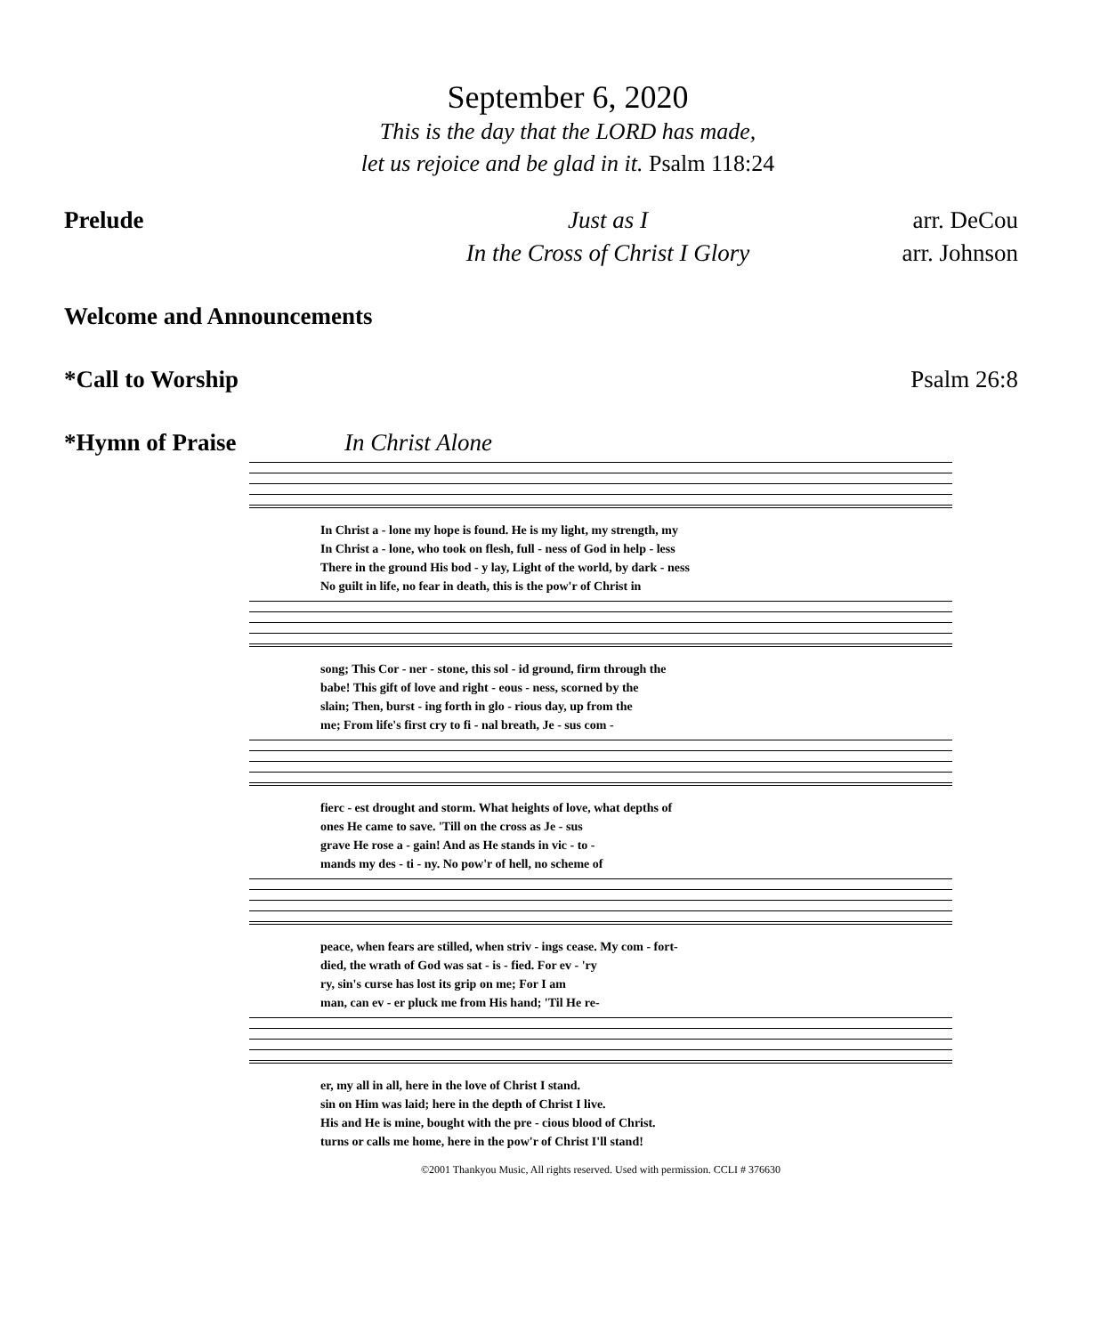September 6, 2020
This is the day that the LORD has made,
let us rejoice and be glad in it. Psalm 118:24
Prelude Just as I arr. DeCou
In the Cross of Christ I Glory arr. Johnson
Welcome and Announcements
*Call to Worship Psalm 26:8
*Hymn of Praise In Christ Alone
In Christ a - lone my hope is found. He is my light, my strength, my
In Christ a - lone, who took on flesh, full - ness of God in help - less
There in the ground His bod - y lay, Light of the world, by dark - ness
No guilt in life, no fear in death, this is the pow'r of Christ in
song; This Cor - ner - stone, this sol - id ground, firm through the
babe! This gift of love and right - eous - ness, scorned by the
slain; Then, burst - ing forth in glo - rious day, up from the
me; From life's first cry to fi - nal breath, Je - sus com -
fierc - est drought and storm. What heights of love, what depths of
ones He came to save. 'Till on the cross as Je - sus
grave He rose a - gain! And as He stands in vic - to -
mands my des - ti - ny. No pow'r of hell, no scheme of
peace, when fears are stilled, when striv - ings cease. My com - fort-
died, the wrath of God was sat - is - fied. For ev - 'ry
ry, sin's curse has lost its grip on me; For I am
man, can ev - er pluck me from His hand; 'Til He re-
er, my all in all, here in the love of Christ I stand.
sin on Him was laid; here in the depth of Christ I live.
His and He is mine, bought with the pre - cious blood of Christ.
turns or calls me home, here in the pow'r of Christ I'll stand!
©2001 Thankyou Music, All rights reserved. Used with permission. CCLI # 376630